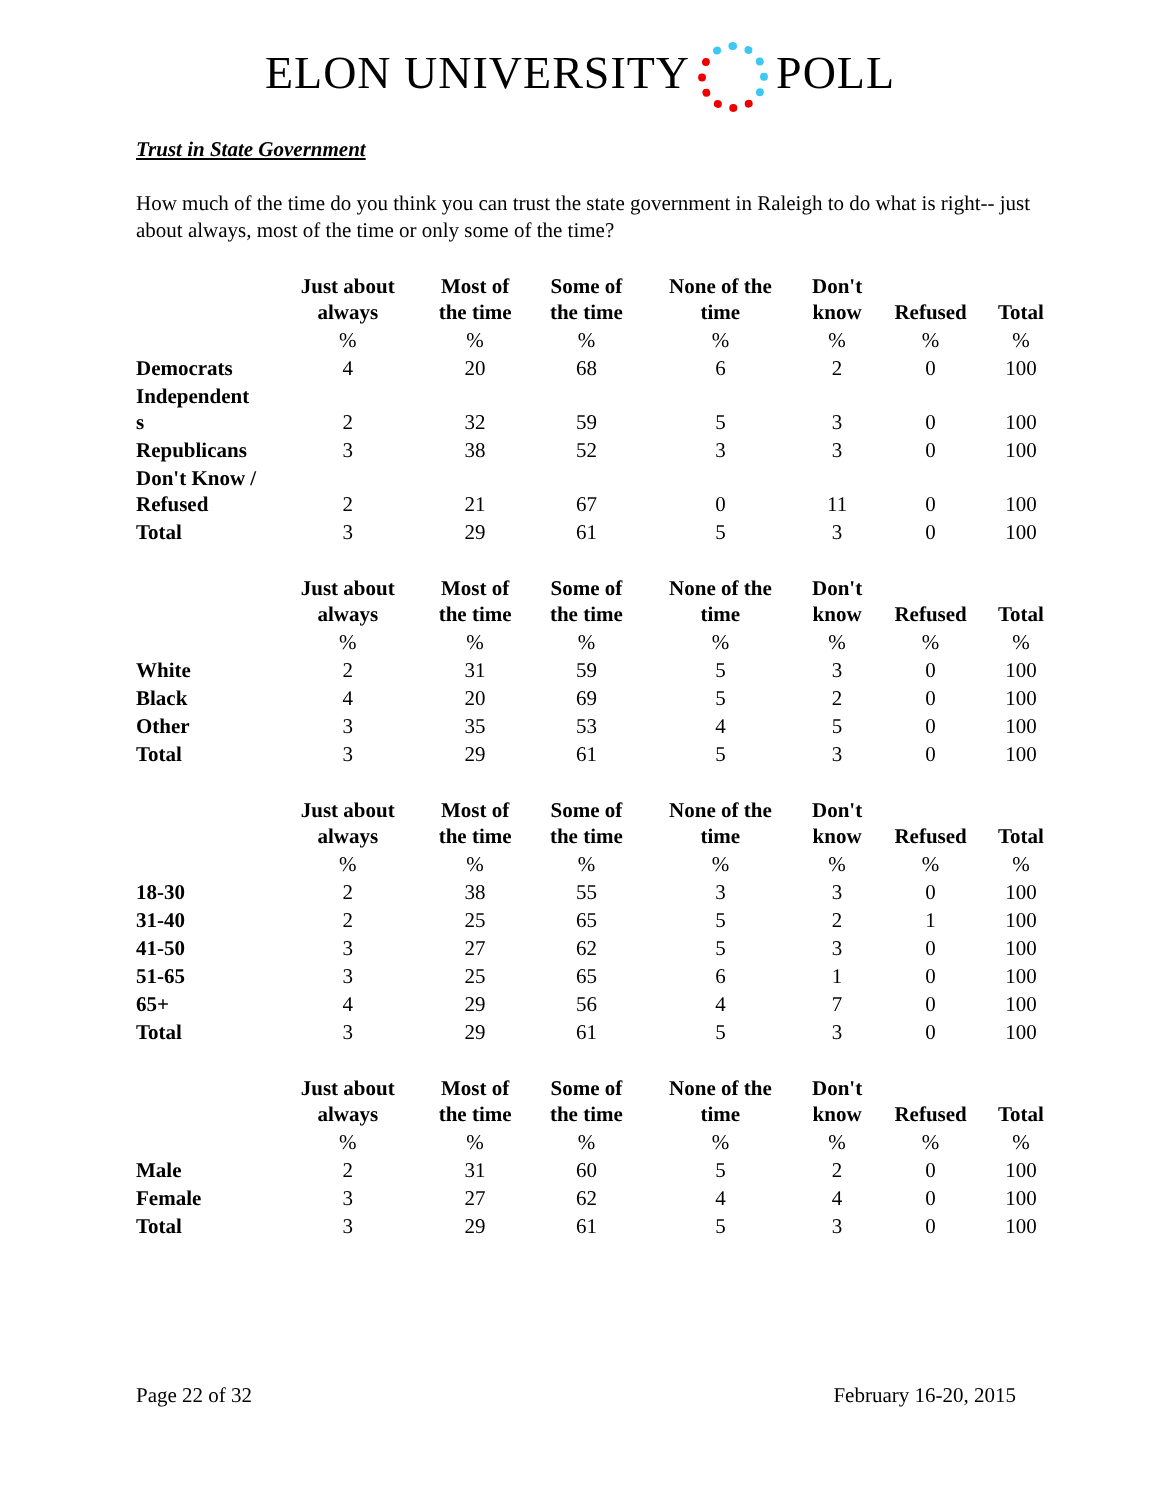ELON UNIVERSITY POLL
Trust in State Government
How much of the time do you think you can trust the state government in Raleigh to do what is right-- just about always, most of the time or only some of the time?
| | Just about always | Most of the time | Some of the time | None of the time | Don't know | Refused | Total |
| --- | --- | --- | --- | --- | --- | --- | --- |
| | % | % | % | % | % | % | % |
| Democrats | 4 | 20 | 68 | 6 | 2 | 0 | 100 |
| Independent s | 2 | 32 | 59 | 5 | 3 | 0 | 100 |
| Republicans | 3 | 38 | 52 | 3 | 3 | 0 | 100 |
| Don't Know / Refused | 2 | 21 | 67 | 0 | 11 | 0 | 100 |
| Total | 3 | 29 | 61 | 5 | 3 | 0 | 100 |
| | Just about always | Most of the time | Some of the time | None of the time | Don't know | Refused | Total |
| --- | --- | --- | --- | --- | --- | --- | --- |
| | % | % | % | % | % | % | % |
| White | 2 | 31 | 59 | 5 | 3 | 0 | 100 |
| Black | 4 | 20 | 69 | 5 | 2 | 0 | 100 |
| Other | 3 | 35 | 53 | 4 | 5 | 0 | 100 |
| Total | 3 | 29 | 61 | 5 | 3 | 0 | 100 |
| | Just about always | Most of the time | Some of the time | None of the time | Don't know | Refused | Total |
| --- | --- | --- | --- | --- | --- | --- | --- |
| | % | % | % | % | % | % | % |
| 18-30 | 2 | 38 | 55 | 3 | 3 | 0 | 100 |
| 31-40 | 2 | 25 | 65 | 5 | 2 | 1 | 100 |
| 41-50 | 3 | 27 | 62 | 5 | 3 | 0 | 100 |
| 51-65 | 3 | 25 | 65 | 6 | 1 | 0 | 100 |
| 65+ | 4 | 29 | 56 | 4 | 7 | 0 | 100 |
| Total | 3 | 29 | 61 | 5 | 3 | 0 | 100 |
| | Just about always | Most of the time | Some of the time | None of the time | Don't know | Refused | Total |
| --- | --- | --- | --- | --- | --- | --- | --- |
| | % | % | % | % | % | % | % |
| Male | 2 | 31 | 60 | 5 | 2 | 0 | 100 |
| Female | 3 | 27 | 62 | 4 | 4 | 0 | 100 |
| Total | 3 | 29 | 61 | 5 | 3 | 0 | 100 |
Page 22 of 32 February 16-20, 2015